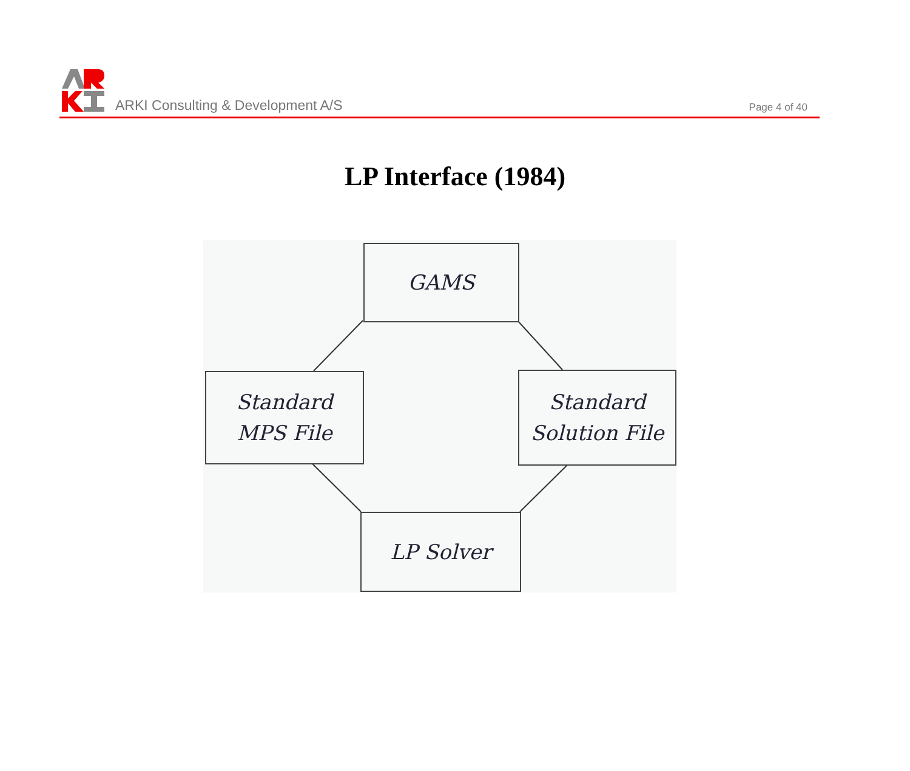ARKI Consulting & Development A/S
Page 4 of 40
LP Interface (1984)
GAMS
Standard
MPS File
Standard
Solution File
LP Solver